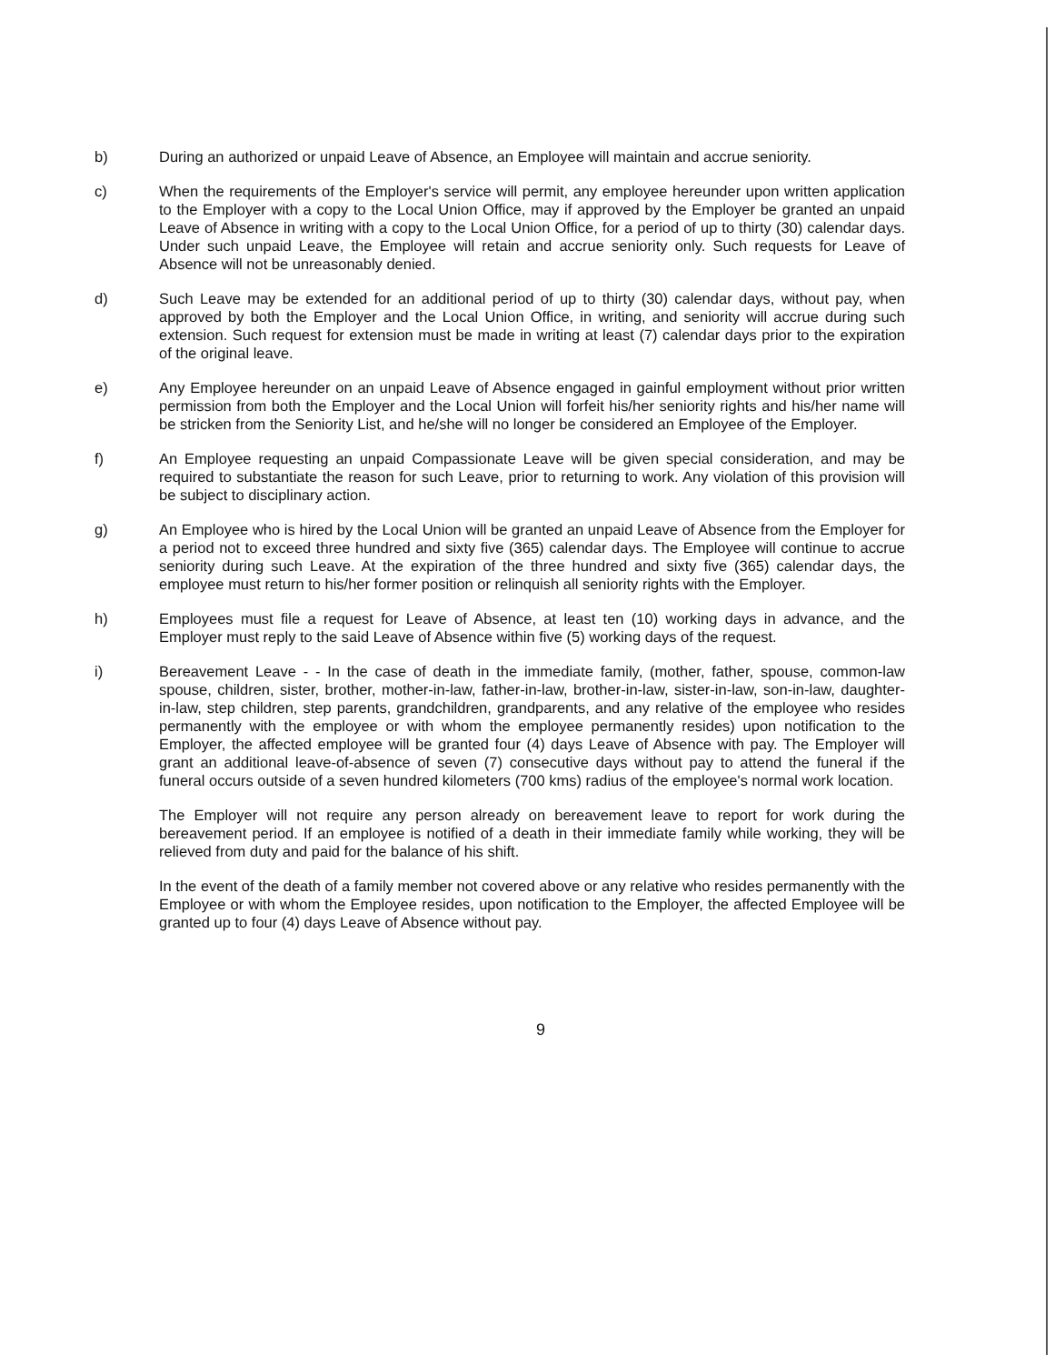b) During an authorized or unpaid Leave of Absence, an Employee will maintain and accrue seniority.
c) When the requirements of the Employer's service will permit, any employee hereunder upon written application to the Employer with a copy to the Local Union Office, may if approved by the Employer be granted an unpaid Leave of Absence in writing with a copy to the Local Union Office, for a period of up to thirty (30) calendar days. Under such unpaid Leave, the Employee will retain and accrue seniority only. Such requests for Leave of Absence will not be unreasonably denied.
d) Such Leave may be extended for an additional period of up to thirty (30) calendar days, without pay, when approved by both the Employer and the Local Union Office, in writing, and seniority will accrue during such extension. Such request for extension must be made in writing at least (7) calendar days prior to the expiration of the original leave.
e) Any Employee hereunder on an unpaid Leave of Absence engaged in gainful employment without prior written permission from both the Employer and the Local Union will forfeit his/her seniority rights and his/her name will be stricken from the Seniority List, and he/she will no longer be considered an Employee of the Employer.
f) An Employee requesting an unpaid Compassionate Leave will be given special consideration, and may be required to substantiate the reason for such Leave, prior to returning to work. Any violation of this provision will be subject to disciplinary action.
g) An Employee who is hired by the Local Union will be granted an unpaid Leave of Absence from the Employer for a period not to exceed three hundred and sixty five (365) calendar days. The Employee will continue to accrue seniority during such Leave. At the expiration of the three hundred and sixty five (365) calendar days, the employee must return to his/her former position or relinquish all seniority rights with the Employer.
h) Employees must file a request for Leave of Absence, at least ten (10) working days in advance, and the Employer must reply to the said Leave of Absence within five (5) working days of the request.
i) Bereavement Leave - - In the case of death in the immediate family, (mother, father, spouse, common-law spouse, children, sister, brother, mother-in-law, father-in-law, brother-in-law, sister-in-law, son-in-law, daughter-in-law, step children, step parents, grandchildren, grandparents, and any relative of the employee who resides permanently with the employee or with whom the employee permanently resides) upon notification to the Employer, the affected employee will be granted four (4) days Leave of Absence with pay. The Employer will grant an additional leave-of-absence of seven (7) consecutive days without pay to attend the funeral if the funeral occurs outside of a seven hundred kilometers (700 kms) radius of the employee's normal work location.
The Employer will not require any person already on bereavement leave to report for work during the bereavement period. If an employee is notified of a death in their immediate family while working, they will be relieved from duty and paid for the balance of his shift.
In the event of the death of a family member not covered above or any relative who resides permanently with the Employee or with whom the Employee resides, upon notification to the Employer, the affected Employee will be granted up to four (4) days Leave of Absence without pay.
9